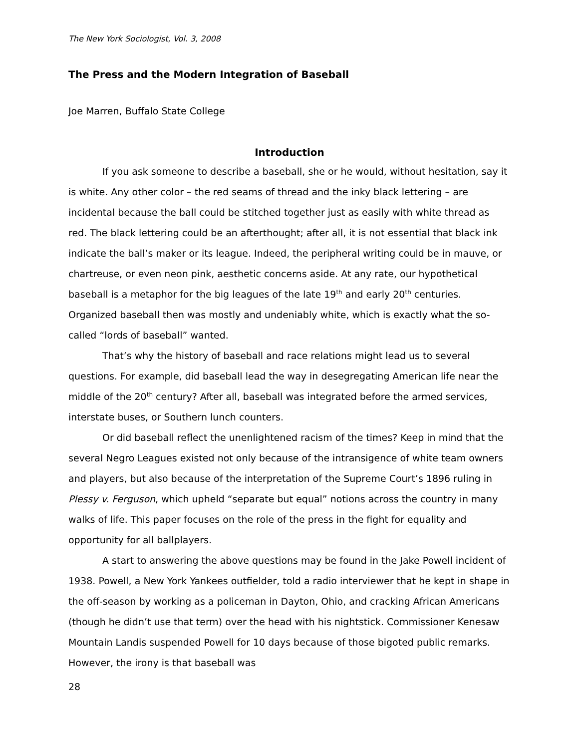The New York Sociologist, Vol. 3, 2008
The Press and the Modern Integration of Baseball
Joe Marren, Buffalo State College
Introduction
If you ask someone to describe a baseball, she or he would, without hesitation, say it is white. Any other color – the red seams of thread and the inky black lettering – are incidental because the ball could be stitched together just as easily with white thread as red. The black lettering could be an afterthought; after all, it is not essential that black ink indicate the ball’s maker or its league. Indeed, the peripheral writing could be in mauve, or chartreuse, or even neon pink, aesthetic concerns aside. At any rate, our hypothetical baseball is a metaphor for the big leagues of the late 19<sup>th</sup> and early 20<sup>th</sup> centuries. Organized baseball then was mostly and undeniably white, which is exactly what the so-called “lords of baseball” wanted.
That’s why the history of baseball and race relations might lead us to several questions. For example, did baseball lead the way in desegregating American life near the middle of the 20<sup>th</sup> century? After all, baseball was integrated before the armed services, interstate buses, or Southern lunch counters.
Or did baseball reflect the unenlightened racism of the times? Keep in mind that the several Negro Leagues existed not only because of the intransigence of white team owners and players, but also because of the interpretation of the Supreme Court’s 1896 ruling in Plessy v. Ferguson, which upheld “separate but equal” notions across the country in many walks of life. This paper focuses on the role of the press in the fight for equality and opportunity for all ballplayers.
A start to answering the above questions may be found in the Jake Powell incident of 1938. Powell, a New York Yankees outfielder, told a radio interviewer that he kept in shape in the off-season by working as a policeman in Dayton, Ohio, and cracking African Americans (though he didn’t use that term) over the head with his nightstick. Commissioner Kenesaw Mountain Landis suspended Powell for 10 days because of those bigoted public remarks. However, the irony is that baseball was
28